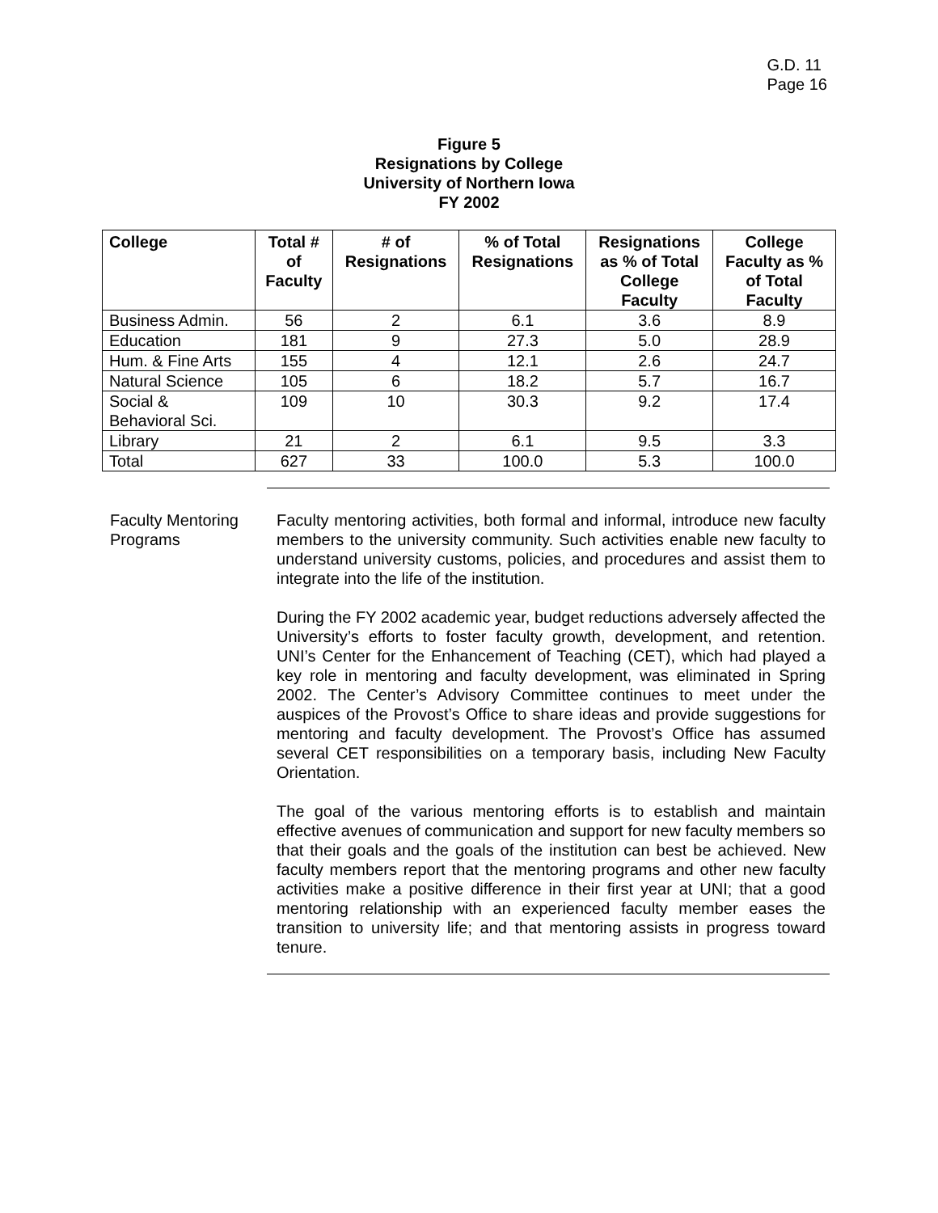G.D. 11
Page 16
Figure 5
Resignations by College
University of Northern Iowa
FY 2002
| College | Total # of Faculty | # of Resignations | % of Total Resignations | Resignations as % of Total College Faculty | College Faculty as % of Total Faculty |
| --- | --- | --- | --- | --- | --- |
| Business Admin. | 56 | 2 | 6.1 | 3.6 | 8.9 |
| Education | 181 | 9 | 27.3 | 5.0 | 28.9 |
| Hum. & Fine Arts | 155 | 4 | 12.1 | 2.6 | 24.7 |
| Natural Science | 105 | 6 | 18.2 | 5.7 | 16.7 |
| Social & Behavioral Sci. | 109 | 10 | 30.3 | 9.2 | 17.4 |
| Library | 21 | 2 | 6.1 | 9.5 | 3.3 |
| Total | 627 | 33 | 100.0 | 5.3 | 100.0 |
Faculty Mentoring Programs
Faculty mentoring activities, both formal and informal, introduce new faculty members to the university community. Such activities enable new faculty to understand university customs, policies, and procedures and assist them to integrate into the life of the institution.
During the FY 2002 academic year, budget reductions adversely affected the University’s efforts to foster faculty growth, development, and retention. UNI’s Center for the Enhancement of Teaching (CET), which had played a key role in mentoring and faculty development, was eliminated in Spring 2002. The Center’s Advisory Committee continues to meet under the auspices of the Provost’s Office to share ideas and provide suggestions for mentoring and faculty development. The Provost’s Office has assumed several CET responsibilities on a temporary basis, including New Faculty Orientation.
The goal of the various mentoring efforts is to establish and maintain effective avenues of communication and support for new faculty members so that their goals and the goals of the institution can best be achieved. New faculty members report that the mentoring programs and other new faculty activities make a positive difference in their first year at UNI; that a good mentoring relationship with an experienced faculty member eases the transition to university life; and that mentoring assists in progress toward tenure.